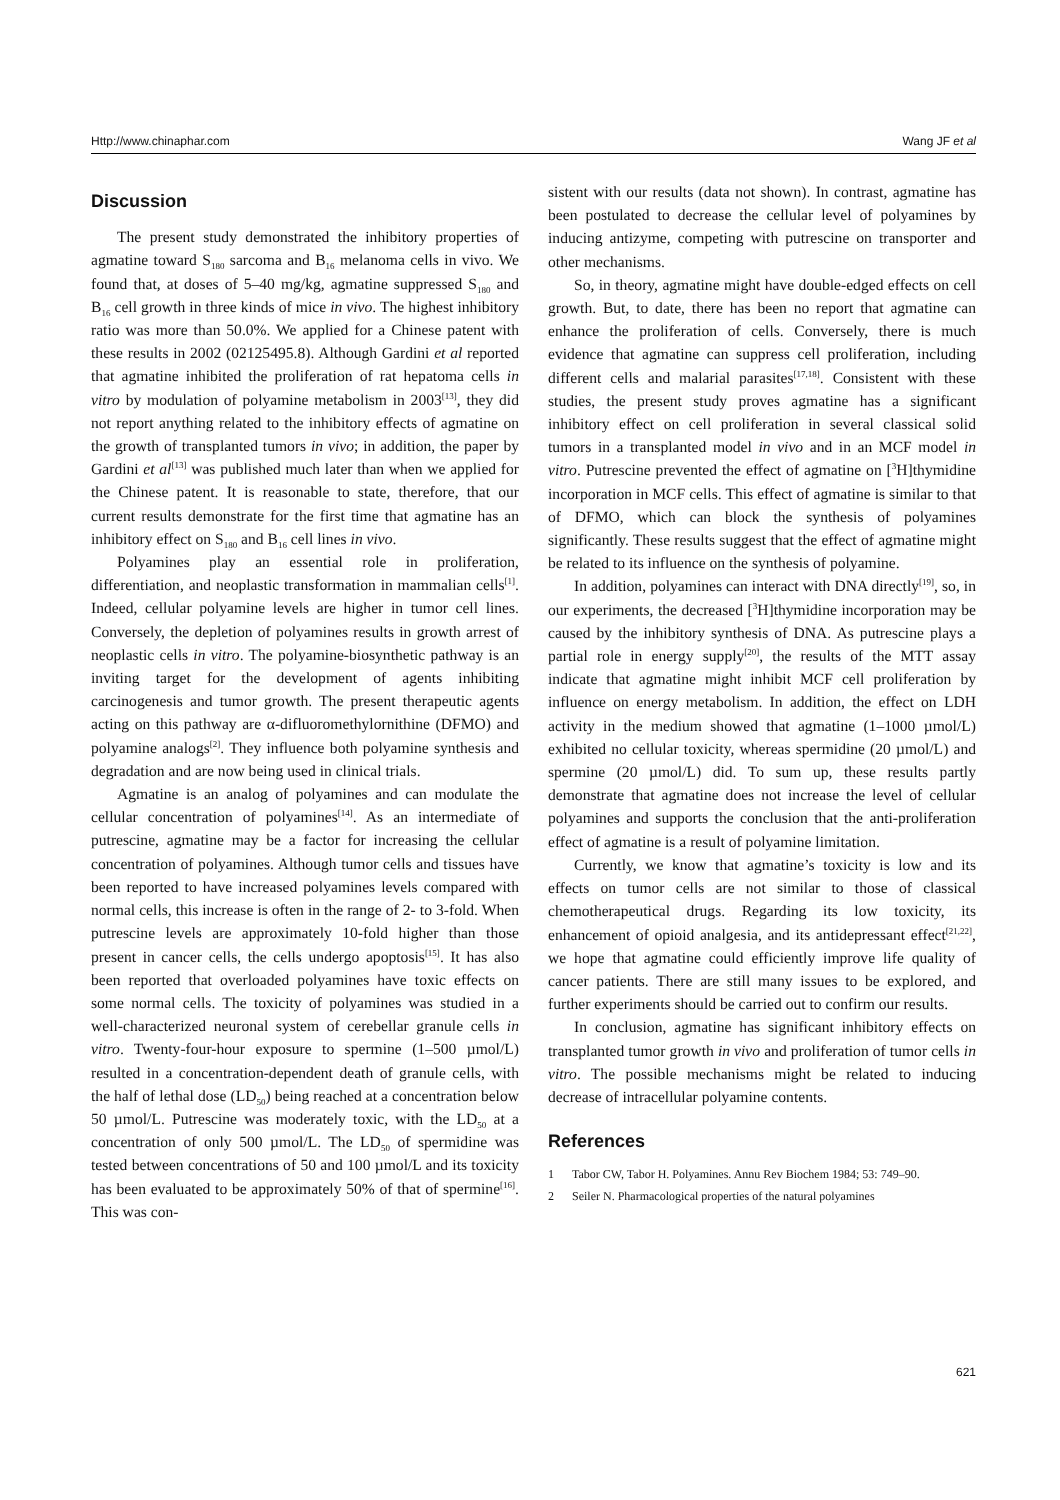Http://www.chinaphar.com Wang JF et al
Discussion
The present study demonstrated the inhibitory properties of agmatine toward S<sub>180</sub> sarcoma and B<sub>16</sub> melanoma cells in vivo. We found that, at doses of 5–40 mg/kg, agmatine suppressed S<sub>180</sub> and B<sub>16</sub> cell growth in three kinds of mice in vivo. The highest inhibitory ratio was more than 50.0%. We applied for a Chinese patent with these results in 2002 (02125495.8). Although Gardini et al reported that agmatine inhibited the proliferation of rat hepatoma cells in vitro by modulation of polyamine metabolism in 2003<sup>[13]</sup>, they did not report anything related to the inhibitory effects of agmatine on the growth of transplanted tumors in vivo; in addition, the paper by Gardini et al<sup>[13]</sup> was published much later than when we applied for the Chinese patent. It is reasonable to state, therefore, that our current results demonstrate for the first time that agmatine has an inhibitory effect on S<sub>180</sub> and B<sub>16</sub> cell lines in vivo.
Polyamines play an essential role in proliferation, differentiation, and neoplastic transformation in mammalian cells<sup>[1]</sup>. Indeed, cellular polyamine levels are higher in tumor cell lines. Conversely, the depletion of polyamines results in growth arrest of neoplastic cells in vitro. The polyamine-biosynthetic pathway is an inviting target for the development of agents inhibiting carcinogenesis and tumor growth. The present therapeutic agents acting on this pathway are α-difluoromethylornithine (DFMO) and polyamine analogs<sup>[2]</sup>. They influence both polyamine synthesis and degradation and are now being used in clinical trials.
Agmatine is an analog of polyamines and can modulate the cellular concentration of polyamines<sup>[14]</sup>. As an intermediate of putrescine, agmatine may be a factor for increasing the cellular concentration of polyamines. Although tumor cells and tissues have been reported to have increased polyamines levels compared with normal cells, this increase is often in the range of 2- to 3-fold. When putrescine levels are approximately 10-fold higher than those present in cancer cells, the cells undergo apoptosis<sup>[15]</sup>. It has also been reported that overloaded polyamines have toxic effects on some normal cells. The toxicity of polyamines was studied in a well-characterized neuronal system of cerebellar granule cells in vitro. Twenty-four-hour exposure to spermine (1–500 µmol/L) resulted in a concentration-dependent death of granule cells, with the half of lethal dose (LD<sub>50</sub>) being reached at a concentration below 50 µmol/L. Putrescine was moderately toxic, with the LD<sub>50</sub> at a concentration of only 500 µmol/L. The LD<sub>50</sub> of spermidine was tested between concentrations of 50 and 100 µmol/L and its toxicity has been evaluated to be approximately 50% of that of spermine<sup>[16]</sup>. This was con-
sistent with our results (data not shown). In contrast, agmatine has been postulated to decrease the cellular level of polyamines by inducing antizyme, competing with putrescine on transporter and other mechanisms.
So, in theory, agmatine might have double-edged effects on cell growth. But, to date, there has been no report that agmatine can enhance the proliferation of cells. Conversely, there is much evidence that agmatine can suppress cell proliferation, including different cells and malarial parasites<sup>[17,18]</sup>. Consistent with these studies, the present study proves agmatine has a significant inhibitory effect on cell proliferation in several classical solid tumors in a transplanted model in vivo and in an MCF model in vitro. Putrescine prevented the effect of agmatine on [<sup>3</sup>H]thymidine incorporation in MCF cells. This effect of agmatine is similar to that of DFMO, which can block the synthesis of polyamines significantly. These results suggest that the effect of agmatine might be related to its influence on the synthesis of polyamine.
In addition, polyamines can interact with DNA directly<sup>[19]</sup>, so, in our experiments, the decreased [<sup>3</sup>H]thymidine incorporation may be caused by the inhibitory synthesis of DNA. As putrescine plays a partial role in energy supply<sup>[20]</sup>, the results of the MTT assay indicate that agmatine might inhibit MCF cell proliferation by influence on energy metabolism. In addition, the effect on LDH activity in the medium showed that agmatine (1–1000 µmol/L) exhibited no cellular toxicity, whereas spermidine (20 µmol/L) and spermine (20 µmol/L) did. To sum up, these results partly demonstrate that agmatine does not increase the level of cellular polyamines and supports the conclusion that the anti-proliferation effect of agmatine is a result of polyamine limitation.
Currently, we know that agmatine’s toxicity is low and its effects on tumor cells are not similar to those of classical chemotherapeutical drugs. Regarding its low toxicity, its enhancement of opioid analgesia, and its antidepressant effect<sup>[21,22]</sup>, we hope that agmatine could efficiently improve life quality of cancer patients. There are still many issues to be explored, and further experiments should be carried out to confirm our results.
In conclusion, agmatine has significant inhibitory effects on transplanted tumor growth in vivo and proliferation of tumor cells in vitro. The possible mechanisms might be related to inducing decrease of intracellular polyamine contents.
References
1 Tabor CW, Tabor H. Polyamines. Annu Rev Biochem 1984; 53: 749–90.
2 Seiler N. Pharmacological properties of the natural polyamines
621